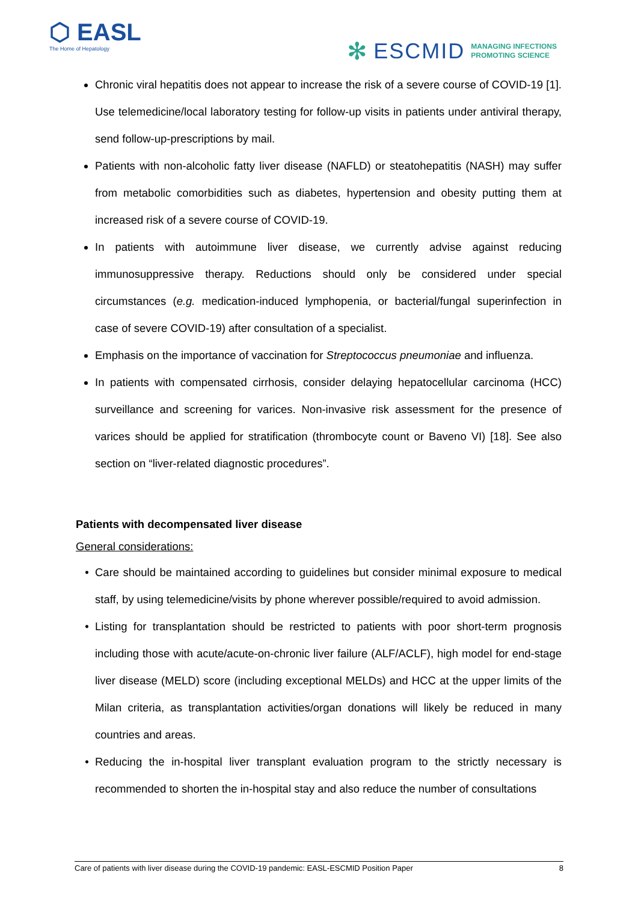⬡ EASL
The Home of Hepatology
✻ ESCMID MANAGING INFECTIONS
PROMOTING SCIENCE
Chronic viral hepatitis does not appear to increase the risk of a severe course of COVID-19 [1]. Use telemedicine/local laboratory testing for follow-up visits in patients under antiviral therapy, send follow-up-prescriptions by mail.
Patients with non-alcoholic fatty liver disease (NAFLD) or steatohepatitis (NASH) may suffer from metabolic comorbidities such as diabetes, hypertension and obesity putting them at increased risk of a severe course of COVID-19.
In patients with autoimmune liver disease, we currently advise against reducing immunosuppressive therapy. Reductions should only be considered under special circumstances (e.g. medication-induced lymphopenia, or bacterial/fungal superinfection in case of severe COVID-19) after consultation of a specialist.
Emphasis on the importance of vaccination for Streptococcus pneumoniae and influenza.
In patients with compensated cirrhosis, consider delaying hepatocellular carcinoma (HCC) surveillance and screening for varices. Non-invasive risk assessment for the presence of varices should be applied for stratification (thrombocyte count or Baveno VI) [18]. See also section on “liver-related diagnostic procedures”.
Patients with decompensated liver disease
General considerations:
Care should be maintained according to guidelines but consider minimal exposure to medical staff, by using telemedicine/visits by phone wherever possible/required to avoid admission.
Listing for transplantation should be restricted to patients with poor short-term prognosis including those with acute/acute-on-chronic liver failure (ALF/ACLF), high model for end-stage liver disease (MELD) score (including exceptional MELDs) and HCC at the upper limits of the Milan criteria, as transplantation activities/organ donations will likely be reduced in many countries and areas.
Reducing the in-hospital liver transplant evaluation program to the strictly necessary is recommended to shorten the in-hospital stay and also reduce the number of consultations
Care of patients with liver disease during the COVID-19 pandemic: EASL-ESCMID Position Paper 8